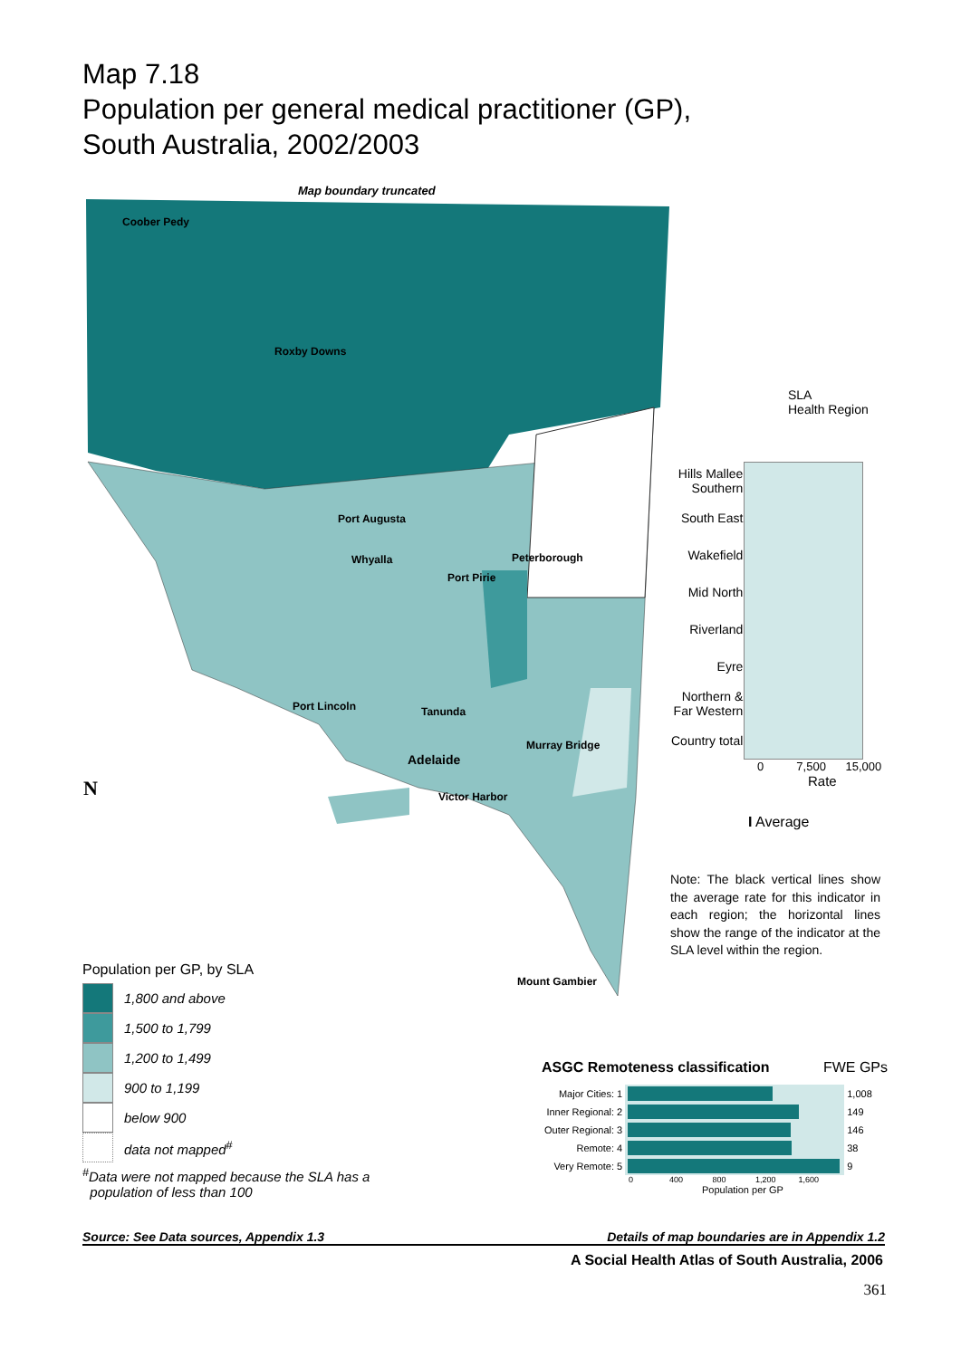Map 7.18
Population per general medical practitioner (GP),
South Australia, 2002/2003
Map boundary truncated
Coober Pedy
Roxby Downs
Port Augusta
Whyalla Peterborough
Port Pirie
Port Lincoln Tanunda
Murray Bridge
Adelaide
Victor Harbor
Mount Gambier
N
Population per GP, by SLA
1,800 and above
1,500 to 1,799
1,200 to 1,499
900 to 1,199
below 900
data not mapped<sup>#</sup>
<sup>#</sup> Data were not mapped because the SLA has a
population of less than 100
SLA
Health Region
| Hills Mallee Southern | |
| South East | |
| Wakefield | |
| Mid North | |
| Riverland | |
| Eyre | |
| Northern & Far Western | |
| Country total | |
0 7,500 15,000
Rate
I Average
Note: The black vertical lines show the average rate for this indicator in each region; the horizontal lines show the range of the indicator at the SLA level within the region.
ASGC Remoteness classification FWE GPs
| Major Cities: 1 | | 1,008 |
| Inner Regional: 2 | | 149 |
| Outer Regional: 3 | | 146 |
| Remote: 4 | | 38 |
| Very Remote: 5 | | 9 |
0 400 800 1,200 1,600
Population per GP
Source: See Data sources, Appendix 1.3 Details of map boundaries are in Appendix 1.2
A Social Health Atlas of South Australia, 2006
361